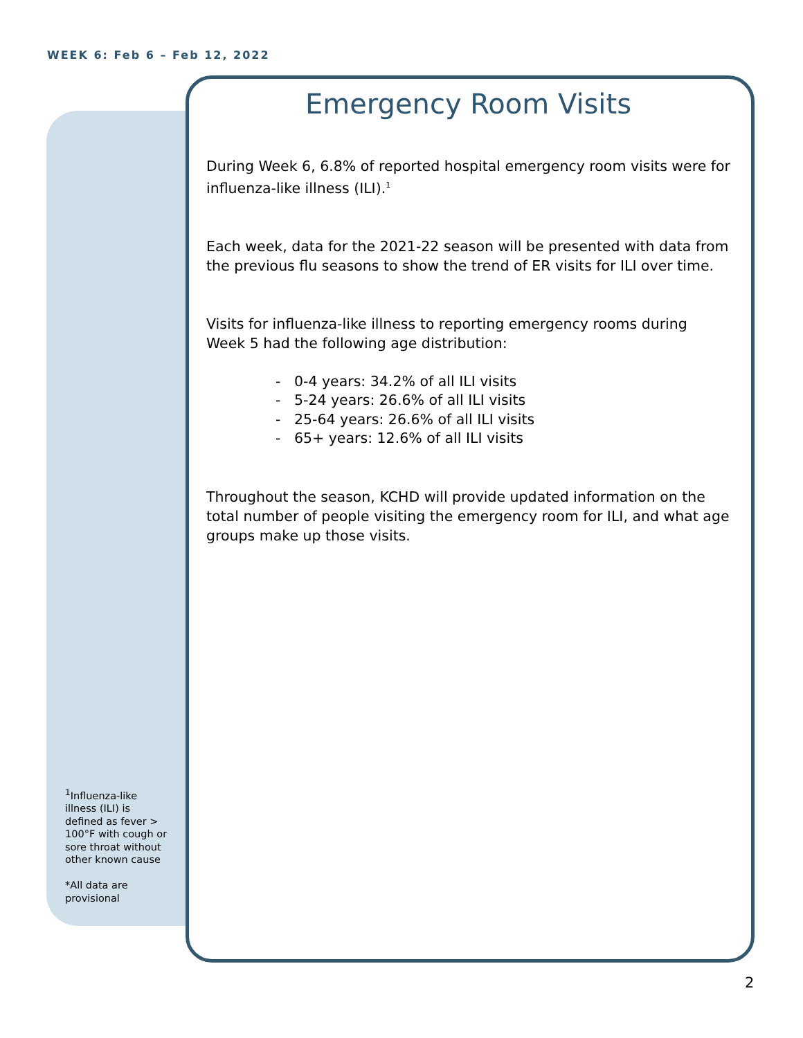WEEK 6: Feb 6 – Feb 12, 2022
<sup>1</sup> Influenza-like illness (ILI) is defined as fever > 100°F with cough or sore throat without other known cause
*All data are provisional
Emergency Room Visits
During Week 6, 6.8% of reported hospital emergency room visits were for influenza-like illness (ILI).<sup>1</sup>
Each week, data for the 2021-22 season will be presented with data from the previous flu seasons to show the trend of ER visits for ILI over time.
Visits for influenza-like illness to reporting emergency rooms during Week 5 had the following age distribution:
- 0-4 years: 34.2% of all ILI visits
- 5-24 years: 26.6% of all ILI visits
- 25-64 years: 26.6% of all ILI visits
- 65+ years: 12.6% of all ILI visits
Throughout the season, KCHD will provide updated information on the total number of people visiting the emergency room for ILI, and what age groups make up those visits.
2